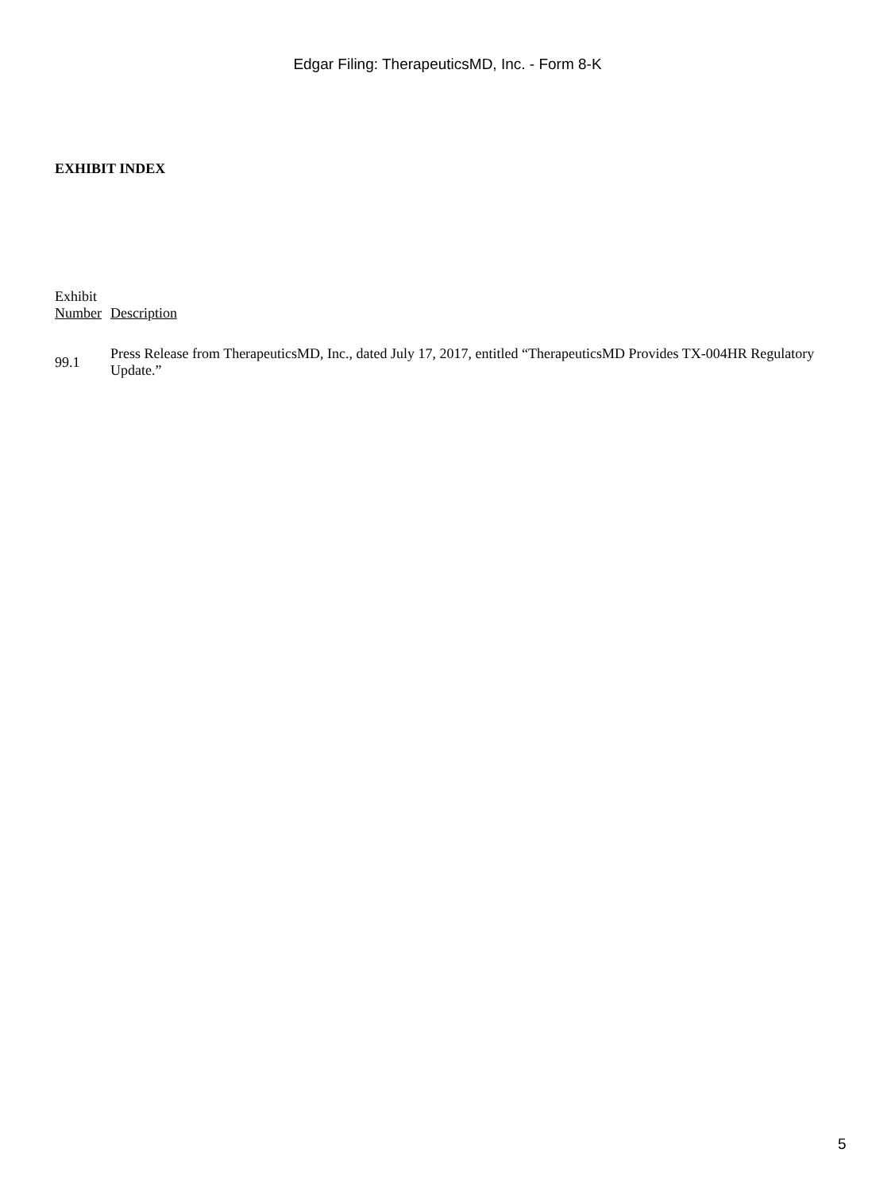Edgar Filing: TherapeuticsMD, Inc. - Form 8-K
EXHIBIT INDEX
| Exhibit Number | Description |
| --- | --- |
| 99.1 | Press Release from TherapeuticsMD, Inc., dated July 17, 2017, entitled “TherapeuticsMD Provides TX-004HR Regulatory Update.” |
5